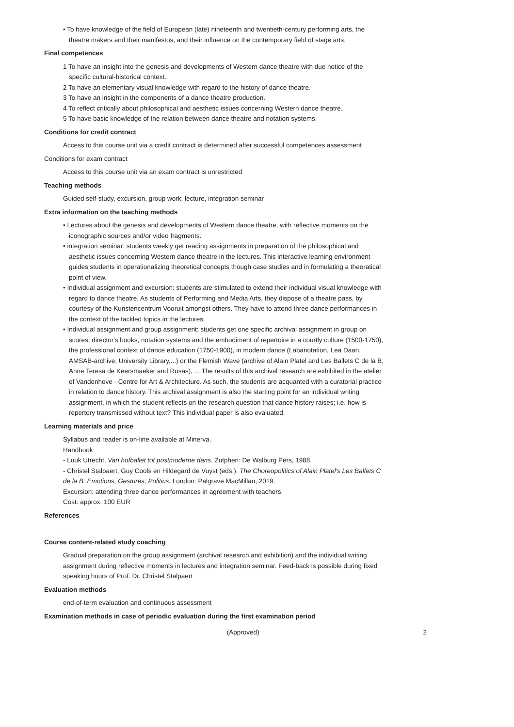• To have knowledge of the field of European (late) nineteenth and twentieth-century performing arts, the theatre makers and their manifestos, and their influence on the contemporary field of stage arts.
Final competences
1 To have an insight into the genesis and developments of Western dance theatre with due notice of the specific cultural-historical context.
2 To have an elementary visual knowledge with regard to the history of dance theatre.
3 To have an insight in the components of a dance theatre production.
4 To reflect critically about philosophical and aesthetic issues concerning Western dance theatre.
5 To have basic knowledge of the relation between dance theatre and notation systems.
Conditions for credit contract
Access to this course unit via a credit contract is determined after successful competences assessment
Conditions for exam contract
Access to this course unit via an exam contract is unrestricted
Teaching methods
Guided self-study, excursion, group work, lecture, integration seminar
Extra information on the teaching methods
• Lectures about the genesis and developments of Western dance theatre, with reflective moments on the iconographic sources and/or video fragments.
• integration seminar: students weekly get reading assignments in preparation of the philosophical and aesthetic issues concerning Western dance theatre in the lectures. This interactive learning environment guides students in operationalizing theoretical concepts though case studies and in formulating a theoratical point of view.
• Individual assignment and excursion: students are stimulated to extend their individual visual knowledge with regard to dance theatre. As students of Performing and Media Arts, they dispose of a theatre pass, by courtesy of the Kunstencentrum Vooruit amongst others. They have to attend three dance performances in the context of the tackled topics in the lectures.
• Individual assignment and group assignment: students get one specific archival assignment in group on scores, director's books, notation systems and the embodiment of repertoire in a courtly culture (1500-1750), the professional context of dance education (1750-1900), in modern dance (Labanotation, Lea Daan, AMSAB-archive, University Library,...) or the Flemish Wave (archive of Alain Platel and Les Ballets C de la B, Anne Teresa de Keersmaeker and Rosas), ... The results of this archival research are exhibited in the atelier of Vandenhove - Centre for Art & Architecture. As such, the students are acquanted with a curatorial practice in relation to dance history. This archival assignment is also the starting point for an individual writing assignment, in which the student reflects on the research question that dance history raises; i.e. how is repertory transmissed without text? This individual paper is also evaluated.
Learning materials and price
Syllabus and reader is on-line available at Minerva.
Handbook
- Luuk Utrecht, Van hofballet tot postmoderne dans. Zutphen: De Walburg Pers, 1988.
- Christel Stalpaert, Guy Cools en Hildegard de Vuyst (eds.). The Choreopolitics of Alain Platel's Les Ballets C de la B. Emotions, Gestures, Politics. London: Palgrave MacMillan, 2019.
Excursion: attending three dance performances in agreement with teachers.
Cost: approx. 100 EUR
References
-
Course content-related study coaching
Gradual preparation on the group assignment (archival research and exhibition) and the individual writing assignment during reflective moments in lectures and integration seminar. Feed-back is possible during fixed speaking hours of Prof. Dr. Christel Stalpaert
Evaluation methods
end-of-term evaluation and continuous assessment
Examination methods in case of periodic evaluation during the first examination period
(Approved) 2